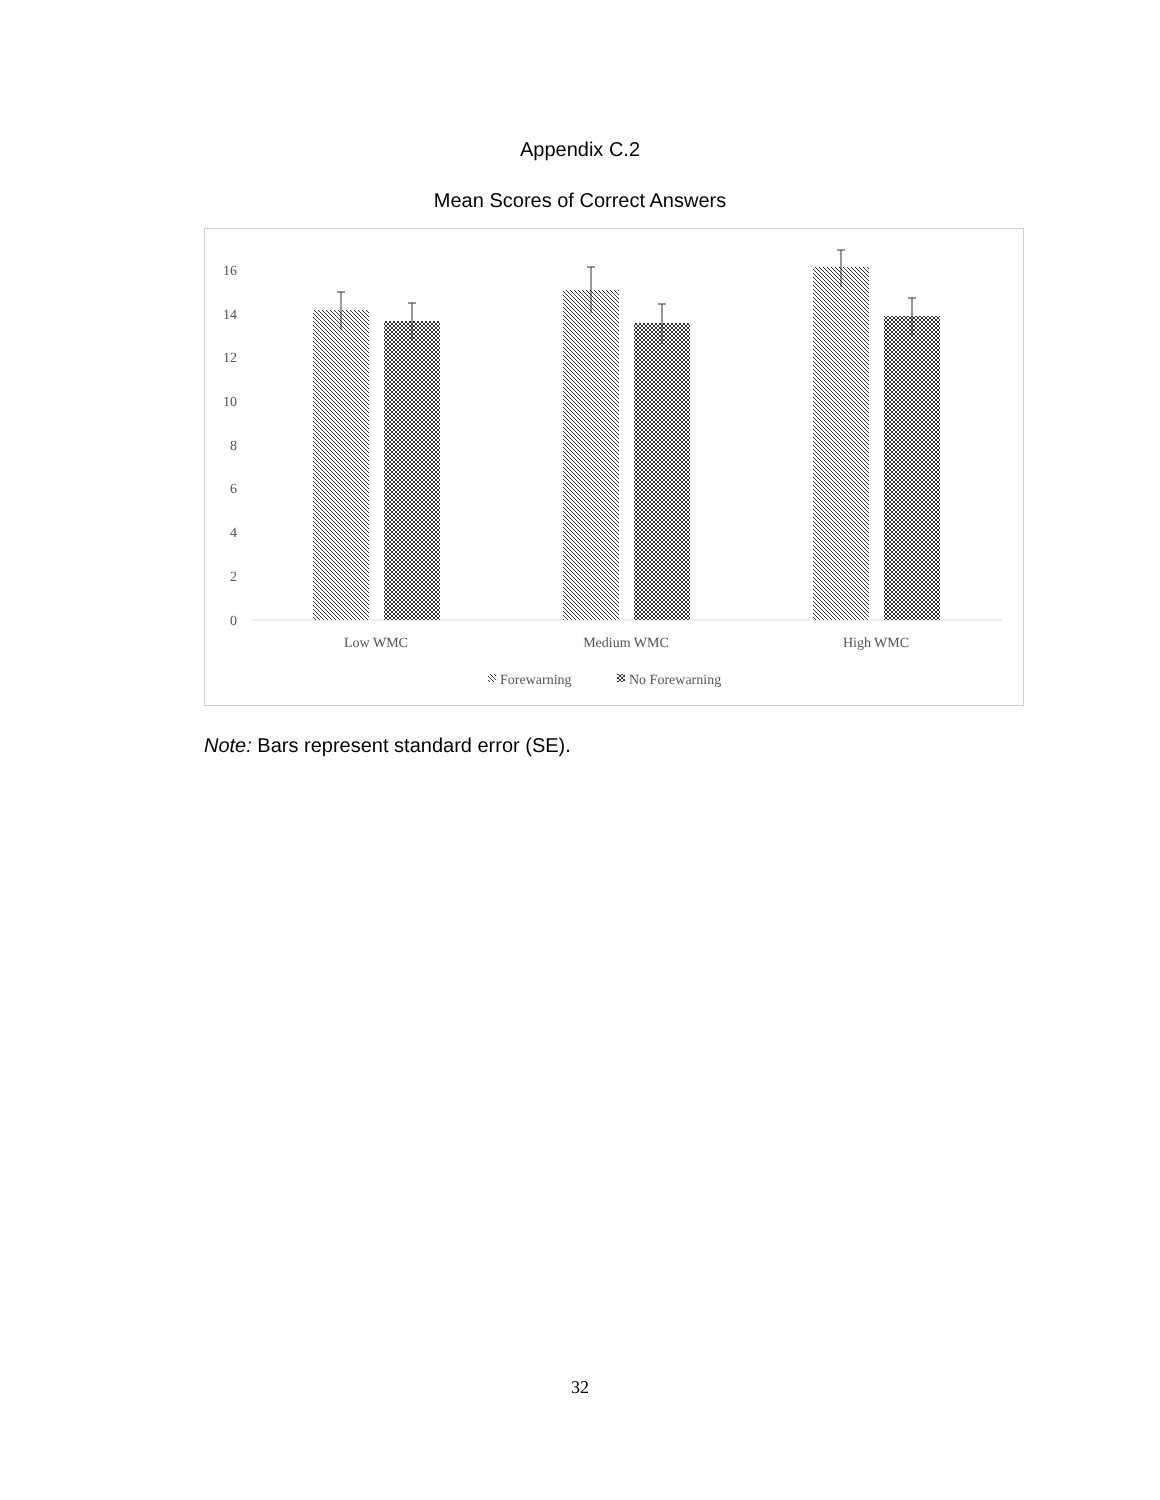Appendix C.2
Mean Scores of Correct Answers
0
2
4
6
8
10
12
14
16
Low WMC
Medium WMC
High WMC
Forewarning
No Forewarning
Note: Bars represent standard error (SE).
32